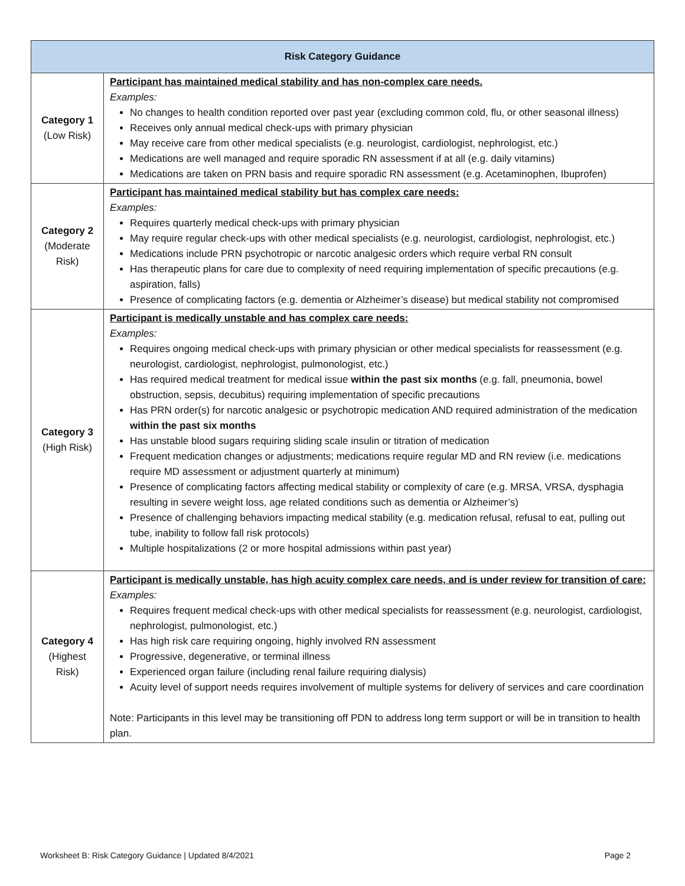| Risk Category Guidance | |
| --- | --- |
| Category 1 (Low Risk) | Participant has maintained medical stability and has non-complex care needs. Examples: No changes to health condition reported over past year (excluding common cold, flu, or other seasonal illness) Receives only annual medical check-ups with primary physician May receive care from other medical specialists (e.g. neurologist, cardiologist, nephrologist, etc.) Medications are well managed and require sporadic RN assessment if at all (e.g. daily vitamins) Medications are taken on PRN basis and require sporadic RN assessment (e.g. Acetaminophen, Ibuprofen) |
| Category 2 (Moderate Risk) | Participant has maintained medical stability but has complex care needs: Examples: Requires quarterly medical check-ups with primary physician May require regular check-ups with other medical specialists (e.g. neurologist, cardiologist, nephrologist, etc.) Medications include PRN psychotropic or narcotic analgesic orders which require verbal RN consult Has therapeutic plans for care due to complexity of need requiring implementation of specific precautions (e.g. aspiration, falls) Presence of complicating factors (e.g. dementia or Alzheimer’s disease) but medical stability not compromised |
| Category 3 (High Risk) | Participant is medically unstable and has complex care needs: Examples: Requires ongoing medical check-ups with primary physician or other medical specialists for reassessment (e.g. neurologist, cardiologist, nephrologist, pulmonologist, etc.) Has required medical treatment for medical issue within the past six months (e.g. fall, pneumonia, bowel obstruction, sepsis, decubitus) requiring implementation of specific precautions Has PRN order(s) for narcotic analgesic or psychotropic medication AND required administration of the medication within the past six months Has unstable blood sugars requiring sliding scale insulin or titration of medication Frequent medication changes or adjustments; medications require regular MD and RN review (i.e. medications require MD assessment or adjustment quarterly at minimum) Presence of complicating factors affecting medical stability or complexity of care (e.g. MRSA, VRSA, dysphagia resulting in severe weight loss, age related conditions such as dementia or Alzheimer’s) Presence of challenging behaviors impacting medical stability (e.g. medication refusal, refusal to eat, pulling out tube, inability to follow fall risk protocols) Multiple hospitalizations (2 or more hospital admissions within past year) |
| Category 4 (Highest Risk) | Participant is medically unstable, has high acuity complex care needs, and is under review for transition of care: Examples: Requires frequent medical check-ups with other medical specialists for reassessment (e.g. neurologist, cardiologist, nephrologist, pulmonologist, etc.) Has high risk care requiring ongoing, highly involved RN assessment Progressive, degenerative, or terminal illness Experienced organ failure (including renal failure requiring dialysis) Acuity level of support needs requires involvement of multiple systems for delivery of services and care coordination Note: Participants in this level may be transitioning off PDN to address long term support or will be in transition to health plan. |
Worksheet B: Risk Category Guidance | Updated 8/4/2021 Page 2